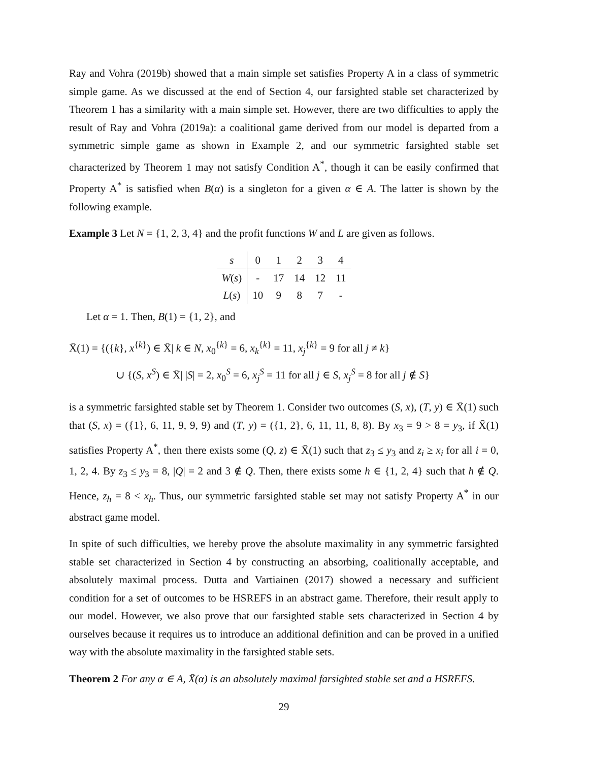Ray and Vohra (2019b) showed that a main simple set satisfies Property A in a class of symmetric simple game. As we discussed at the end of Section 4, our farsighted stable set characterized by Theorem 1 has a similarity with a main simple set. However, there are two difficulties to apply the result of Ray and Vohra (2019a): a coalitional game derived from our model is departed from a symmetric simple game as shown in Example 2, and our symmetric farsighted stable set characterized by Theorem 1 may not satisfy Condition A<sup>*</sup>, though it can be easily confirmed that Property A<sup>*</sup> is satisfied when B(α) is a singleton for a given α ∈ A. The latter is shown by the following example.
Example 3 Let N = {1, 2, 3, 4} and the profit functions W and L are given as follows.
| s | 0 | 1 | 2 | 3 | 4 |
| --- | --- | --- | --- | --- | --- |
| W ( s ) | - | 17 | 14 | 12 | 11 |
| L ( s ) | 10 | 9 | 8 | 7 | - |
Let α = 1. Then, B(1) = {1, 2}, and
X̄(1) = {({k}, x<sup>{k}</sup>) ∈ X̄| k ∈ N, x<sub>0</sub><sup>{k}</sup> = 6, x<sub>k</sub><sup>{k}</sup> = 11, x<sub>j</sub><sup>{k}</sup> = 9 for all j ≠ k}
∪ {(S, x<sup>S</sup>) ∈ X̄| |S| = 2, x<sub>0</sub><sup>S</sup> = 6, x<sub>j</sub><sup>S</sup> = 11 for all j ∈ S, x<sub>j</sub><sup>S</sup> = 8 for all j ∉ S}
is a symmetric farsighted stable set by Theorem 1. Consider two outcomes (S, x), (T, y) ∈ X̄(1) such that (S, x) = ({1}, 6, 11, 9, 9, 9) and (T, y) = ({1, 2}, 6, 11, 11, 8, 8). By x<sub>3</sub> = 9 > 8 = y<sub>3</sub>, if X̄(1) satisfies Property A<sup>*</sup>, then there exists some (Q, z) ∈ X̄(1) such that z<sub>3</sub> ≤ y<sub>3</sub> and z<sub>i</sub> ≥ x<sub>i</sub> for all i = 0, 1, 2, 4. By z<sub>3</sub> ≤ y<sub>3</sub> = 8, |Q| = 2 and 3 ∉ Q. Then, there exists some h ∈ {1, 2, 4} such that h ∉ Q. Hence, z<sub>h</sub> = 8 < x<sub>h</sub>. Thus, our symmetric farsighted stable set may not satisfy Property A<sup>*</sup> in our abstract game model.
In spite of such difficulties, we hereby prove the absolute maximality in any symmetric farsighted stable set characterized in Section 4 by constructing an absorbing, coalitionally acceptable, and absolutely maximal process. Dutta and Vartiainen (2017) showed a necessary and sufficient condition for a set of outcomes to be HSREFS in an abstract game. Therefore, their result apply to our model. However, we also prove that our farsighted stable sets characterized in Section 4 by ourselves because it requires us to introduce an additional definition and can be proved in a unified way with the absolute maximality in the farsighted stable sets.
Theorem 2 For any α ∈ A, X̄(α) is an absolutely maximal farsighted stable set and a HSREFS.
29